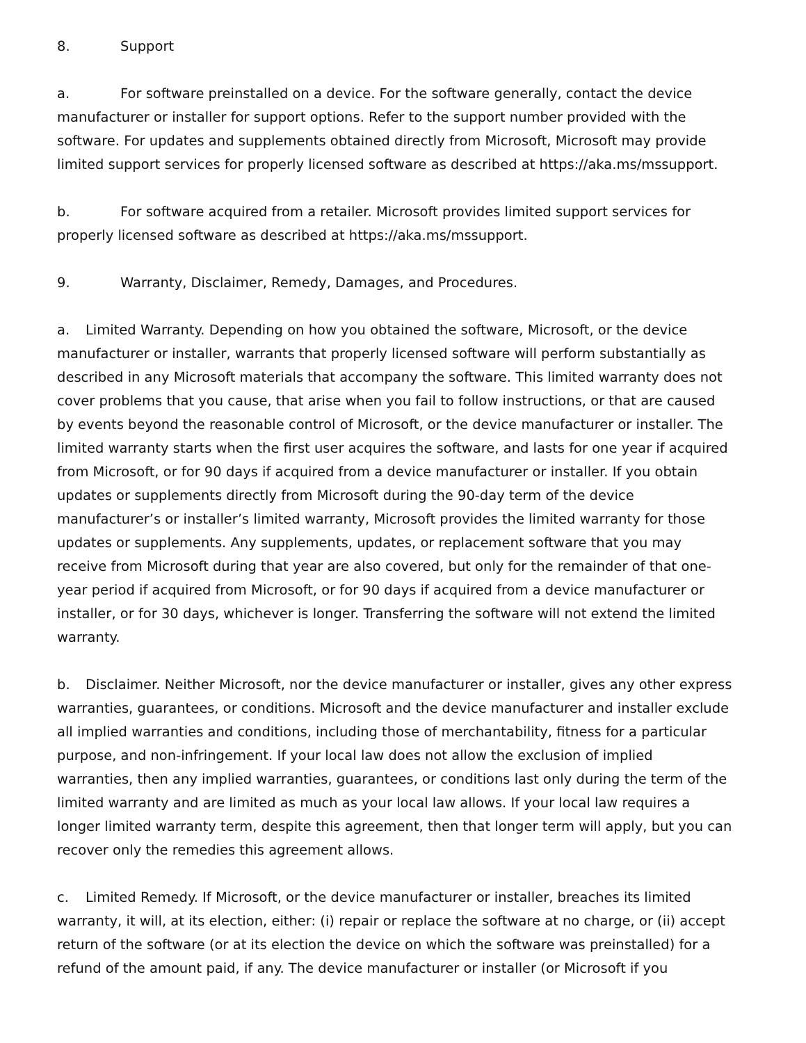8. Support
a. For software preinstalled on a device. For the software generally, contact the device manufacturer or installer for support options. Refer to the support number provided with the software. For updates and supplements obtained directly from Microsoft, Microsoft may provide limited support services for properly licensed software as described at https://aka.ms/mssupport.
b. For software acquired from a retailer. Microsoft provides limited support services for properly licensed software as described at https://aka.ms/mssupport.
9. Warranty, Disclaimer, Remedy, Damages, and Procedures.
a. Limited Warranty. Depending on how you obtained the software, Microsoft, or the device manufacturer or installer, warrants that properly licensed software will perform substantially as described in any Microsoft materials that accompany the software. This limited warranty does not cover problems that you cause, that arise when you fail to follow instructions, or that are caused by events beyond the reasonable control of Microsoft, or the device manufacturer or installer. The limited warranty starts when the first user acquires the software, and lasts for one year if acquired from Microsoft, or for 90 days if acquired from a device manufacturer or installer. If you obtain updates or supplements directly from Microsoft during the 90-day term of the device manufacturer’s or installer’s limited warranty, Microsoft provides the limited warranty for those updates or supplements. Any supplements, updates, or replacement software that you may receive from Microsoft during that year are also covered, but only for the remainder of that one-year period if acquired from Microsoft, or for 90 days if acquired from a device manufacturer or installer, or for 30 days, whichever is longer. Transferring the software will not extend the limited warranty.
b. Disclaimer. Neither Microsoft, nor the device manufacturer or installer, gives any other express warranties, guarantees, or conditions. Microsoft and the device manufacturer and installer exclude all implied warranties and conditions, including those of merchantability, fitness for a particular purpose, and non-infringement. If your local law does not allow the exclusion of implied warranties, then any implied warranties, guarantees, or conditions last only during the term of the limited warranty and are limited as much as your local law allows. If your local law requires a longer limited warranty term, despite this agreement, then that longer term will apply, but you can recover only the remedies this agreement allows.
c. Limited Remedy. If Microsoft, or the device manufacturer or installer, breaches its limited warranty, it will, at its election, either: (i) repair or replace the software at no charge, or (ii) accept return of the software (or at its election the device on which the software was preinstalled) for a refund of the amount paid, if any. The device manufacturer or installer (or Microsoft if you